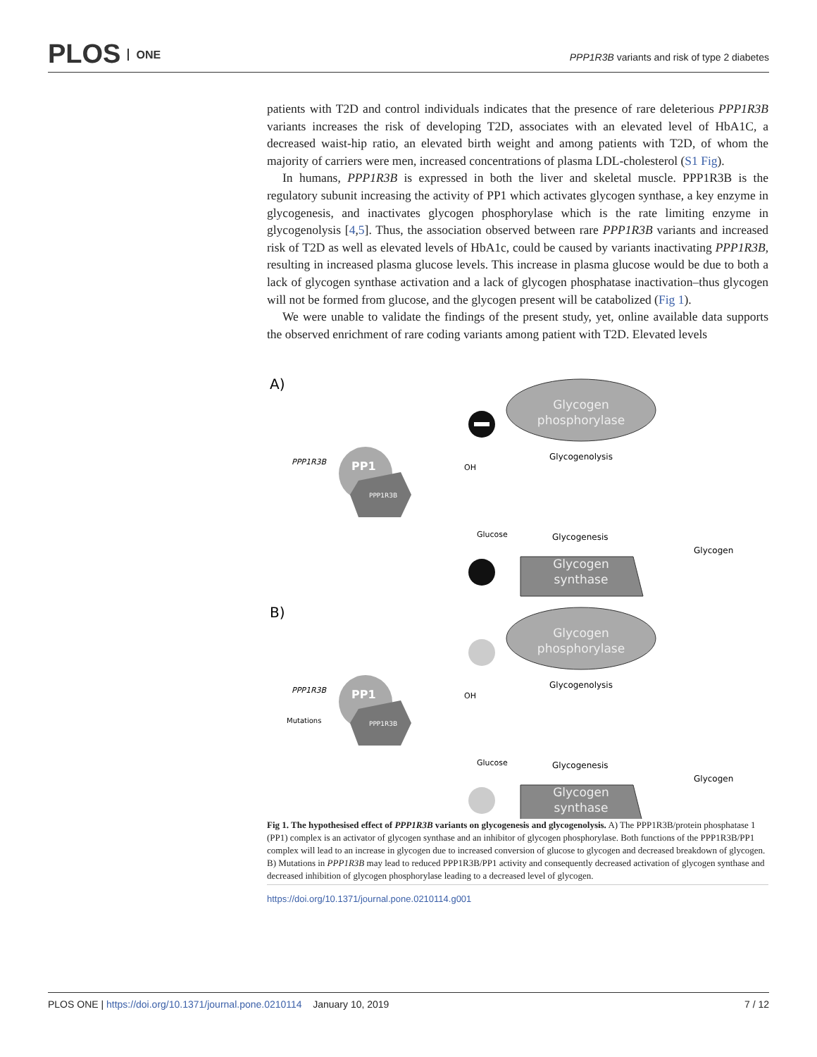PLOS ONE
PPP1R3B variants and risk of type 2 diabetes
patients with T2D and control individuals indicates that the presence of rare deleterious PPP1R3B variants increases the risk of developing T2D, associates with an elevated level of HbA1C, a decreased waist-hip ratio, an elevated birth weight and among patients with T2D, of whom the majority of carriers were men, increased concentrations of plasma LDL-cholesterol (S1 Fig).
In humans, PPP1R3B is expressed in both the liver and skeletal muscle. PPP1R3B is the regulatory subunit increasing the activity of PP1 which activates glycogen synthase, a key enzyme in glycogenesis, and inactivates glycogen phosphorylase which is the rate limiting enzyme in glycogenolysis [4,5]. Thus, the association observed between rare PPP1R3B variants and increased risk of T2D as well as elevated levels of HbA1c, could be caused by variants inactivating PPP1R3B, resulting in increased plasma glucose levels. This increase in plasma glucose would be due to both a lack of glycogen synthase activation and a lack of glycogen phosphatase inactivation–thus glycogen will not be formed from glucose, and the glycogen present will be catabolized (Fig 1).
We were unable to validate the findings of the present study, yet, online available data supports the observed enrichment of rare coding variants among patient with T2D. Elevated levels
A)
Glycogen
phosphorylase
Glycogenolysis
PPP1R3B
PP1
PPP1R3B
OH
Glucose
Glycogenesis
Glycogen
Glycogen
synthase
B)
Glycogen
phosphorylase
Glycogenolysis
PPP1R3B
Mutations
PP1
PPP1R3B
OH
Glucose
Glycogenesis
Glycogen
Glycogen
synthase
Fig 1. The hypothesised effect of PPP1R3B variants on glycogenesis and glycogenolysis. A) The PPP1R3B/protein phosphatase 1 (PP1) complex is an activator of glycogen synthase and an inhibitor of glycogen phosphorylase. Both functions of the PPP1R3B/PP1 complex will lead to an increase in glycogen due to increased conversion of glucose to glycogen and decreased breakdown of glycogen. B) Mutations in PPP1R3B may lead to reduced PPP1R3B/PP1 activity and consequently decreased activation of glycogen synthase and decreased inhibition of glycogen phosphorylase leading to a decreased level of glycogen.
https://doi.org/10.1371/journal.pone.0210114.g001
PLOS ONE | https://doi.org/10.1371/journal.pone.0210114 January 10, 2019
7 / 12